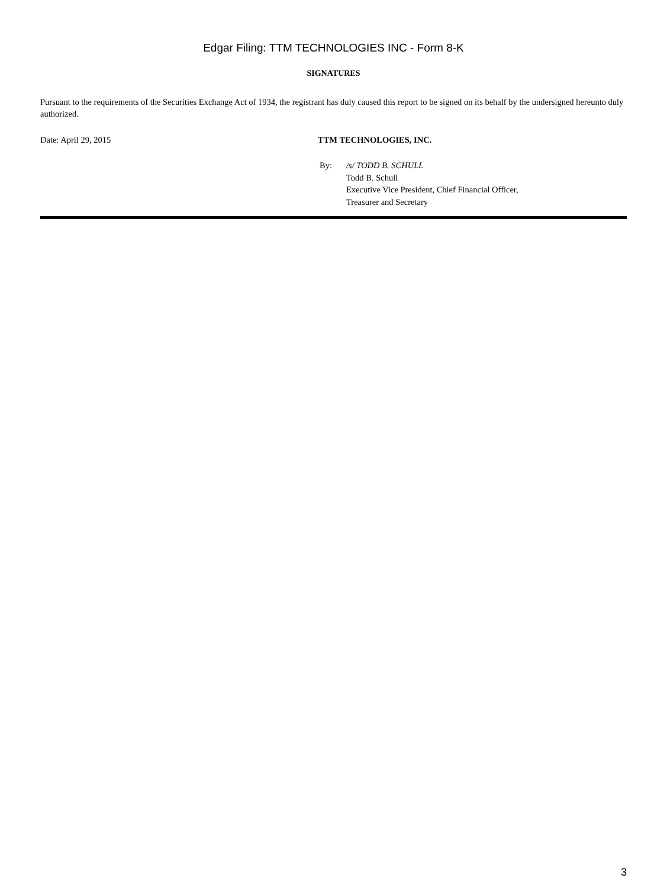Edgar Filing: TTM TECHNOLOGIES INC - Form 8-K
SIGNATURES
Pursuant to the requirements of the Securities Exchange Act of 1934, the registrant has duly caused this report to be signed on its behalf by the undersigned hereunto duly authorized.
Date: April 29, 2015 TTM TECHNOLOGIES, INC.
By: /s/ TODD B. SCHULL
Todd B. Schull
Executive Vice President, Chief Financial Officer,
Treasurer and Secretary
3